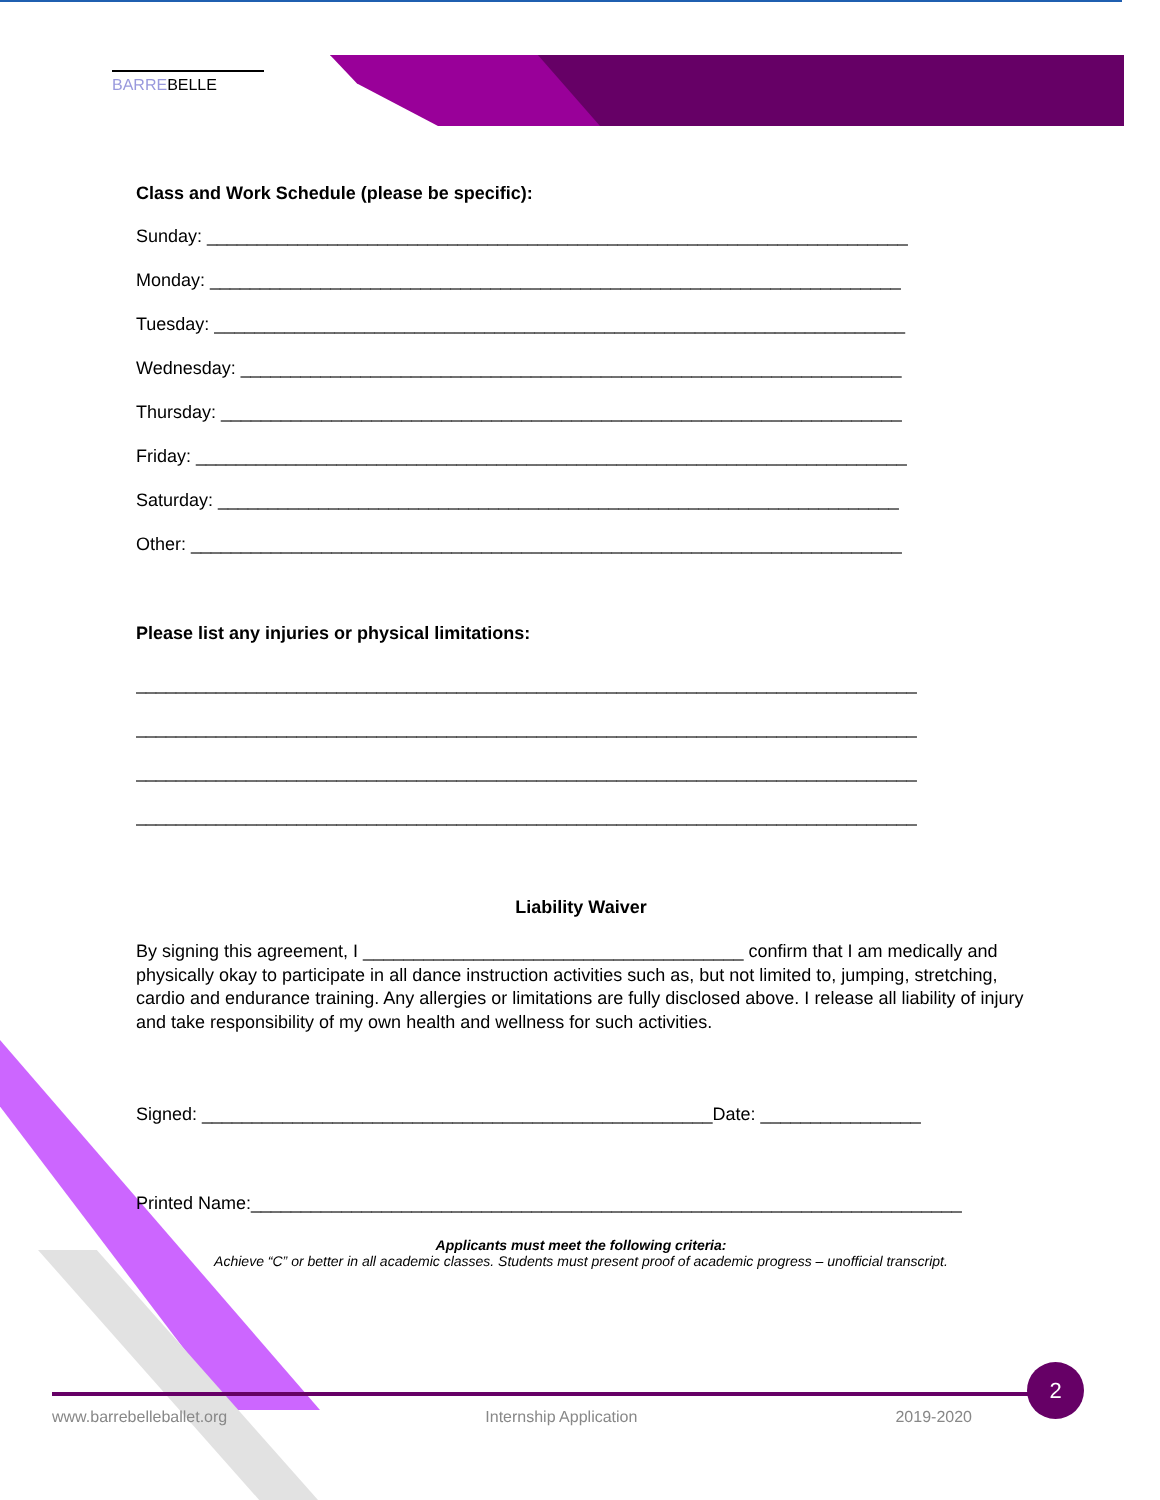BARREBELLE
Class and Work Schedule (please be specific):
Sunday: ______________________________________________________________________
Monday: _____________________________________________________________________
Tuesday: _____________________________________________________________________
Wednesday: __________________________________________________________________
Thursday: ____________________________________________________________________
Friday: _______________________________________________________________________
Saturday: ____________________________________________________________________
Other: _______________________________________________________________________
Please list any injuries or physical limitations:
______________________________________________________________________________
______________________________________________________________________________
______________________________________________________________________________
______________________________________________________________________________
Liability Waiver
By signing this agreement, I ______________________________________ confirm that I am medically and physically okay to participate in all dance instruction activities such as, but not limited to, jumping, stretching, cardio and endurance training. Any allergies or limitations are fully disclosed above. I release all liability of injury and take responsibility of my own health and wellness for such activities.
Signed: ___________________________________________________Date: ________________
Printed Name:_______________________________________________________________________
Applicants must meet the following criteria:
Achieve “C” or better in all academic classes. Students must present proof of academic progress – unofficial transcript.
www.barrebelleballet.org Internship Application 2019-2020
2